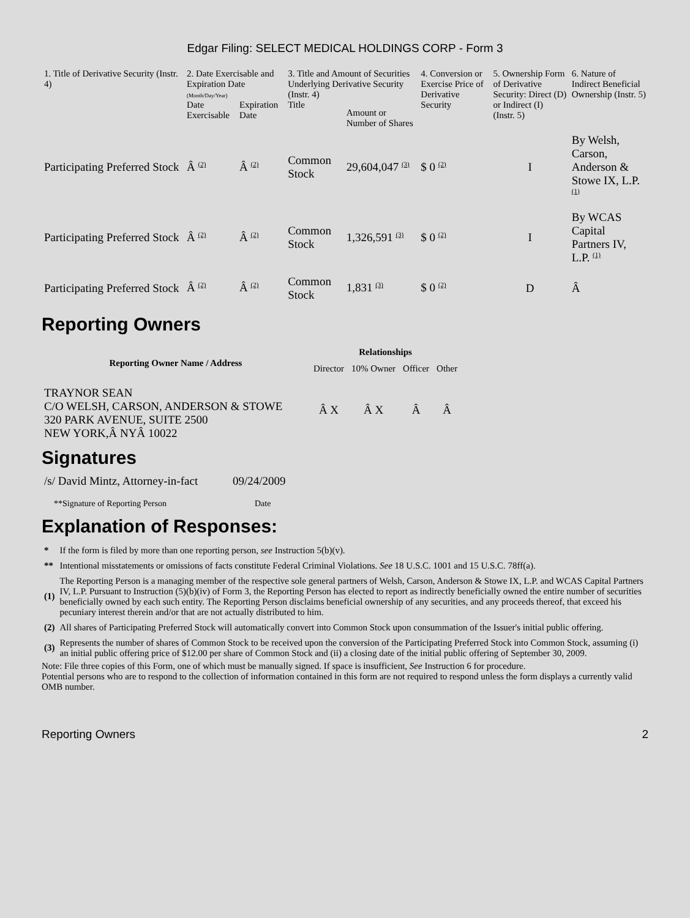Edgar Filing: SELECT MEDICAL HOLDINGS CORP - Form 3
| 1. Title of Derivative Security (Instr. 4) | 2. Date Exercisable and Expiration Date (Month/Day/Year) | | 3. Title and Amount of Securities Underlying Derivative Security (Instr. 4) | | 4. Conversion or Exercise Price of Derivative Security | 5. Ownership Form of Derivative Security: Direct (D) or Indirect (I) (Instr. 5) | 6. Nature of Indirect Beneficial Ownership (Instr. 5) |
| | Date Exercisable | Expiration Date | Title | Amount or Number of Shares | | | |
| Participating Preferred Stock | Â <sup>(2)</sup> | Â <sup>(2)</sup> | Common Stock | 29,604,047 <sup>(3)</sup> | $ 0 <sup>(2)</sup> | I | By Welsh, Carson, Anderson & Stowe IX, L.P. <sup>(1)</sup> |
| Participating Preferred Stock | Â <sup>(2)</sup> | Â <sup>(2)</sup> | Common Stock | 1,326,591 <sup>(3)</sup> | $ 0 <sup>(2)</sup> | I | By WCAS Capital Partners IV, L.P. <sup>(1)</sup> |
| Participating Preferred Stock | Â <sup>(2)</sup> | Â <sup>(2)</sup> | Common Stock | 1,831 <sup>(3)</sup> | $ 0 <sup>(2)</sup> | D | Â |
Reporting Owners
| Reporting Owner Name / Address | Relationships | | | |
| --- | --- | --- | --- | --- |
| | Director | 10% Owner | Officer | Other |
| TRAYNOR SEAN C/O WELSH, CARSON, ANDERSON & STOWE 320 PARK AVENUE, SUITE 2500 NEW YORK,Â NYÂ 10022 | Â X | Â X | Â | Â |
Signatures
| /s/ David Mintz, Attorney-in-fact | 09/24/2009 |
| **Signature of Reporting Person | Date |
Explanation of Responses:
| * | If the form is filed by more than one reporting person, see Instruction 5(b)(v). |
| ** | Intentional misstatements or omissions of facts constitute Federal Criminal Violations. See 18 U.S.C. 1001 and 15 U.S.C. 78ff(a). |
| (1) | The Reporting Person is a managing member of the respective sole general partners of Welsh, Carson, Anderson & Stowe IX, L.P. and WCAS Capital Partners IV, L.P. Pursuant to Instruction (5)(b)(iv) of Form 3, the Reporting Person has elected to report as indirectly beneficially owned the entire number of securities beneficially owned by each such entity. The Reporting Person disclaims beneficial ownership of any securities, and any proceeds thereof, that exceed his pecuniary interest therein and/or that are not actually distributed to him. |
| (2) | All shares of Participating Preferred Stock will automatically convert into Common Stock upon consummation of the Issuer's initial public offering. |
| (3) | Represents the number of shares of Common Stock to be received upon the conversion of the Participating Preferred Stock into Common Stock, assuming (i) an initial public offering price of $12.00 per share of Common Stock and (ii) a closing date of the initial public offering of September 30, 2009. |
Note: File three copies of this Form, one of which must be manually signed. If space is insufficient, See Instruction 6 for procedure.
Potential persons who are to respond to the collection of information contained in this form are not required to respond unless the form displays a currently valid OMB number.
Reporting Owners 2